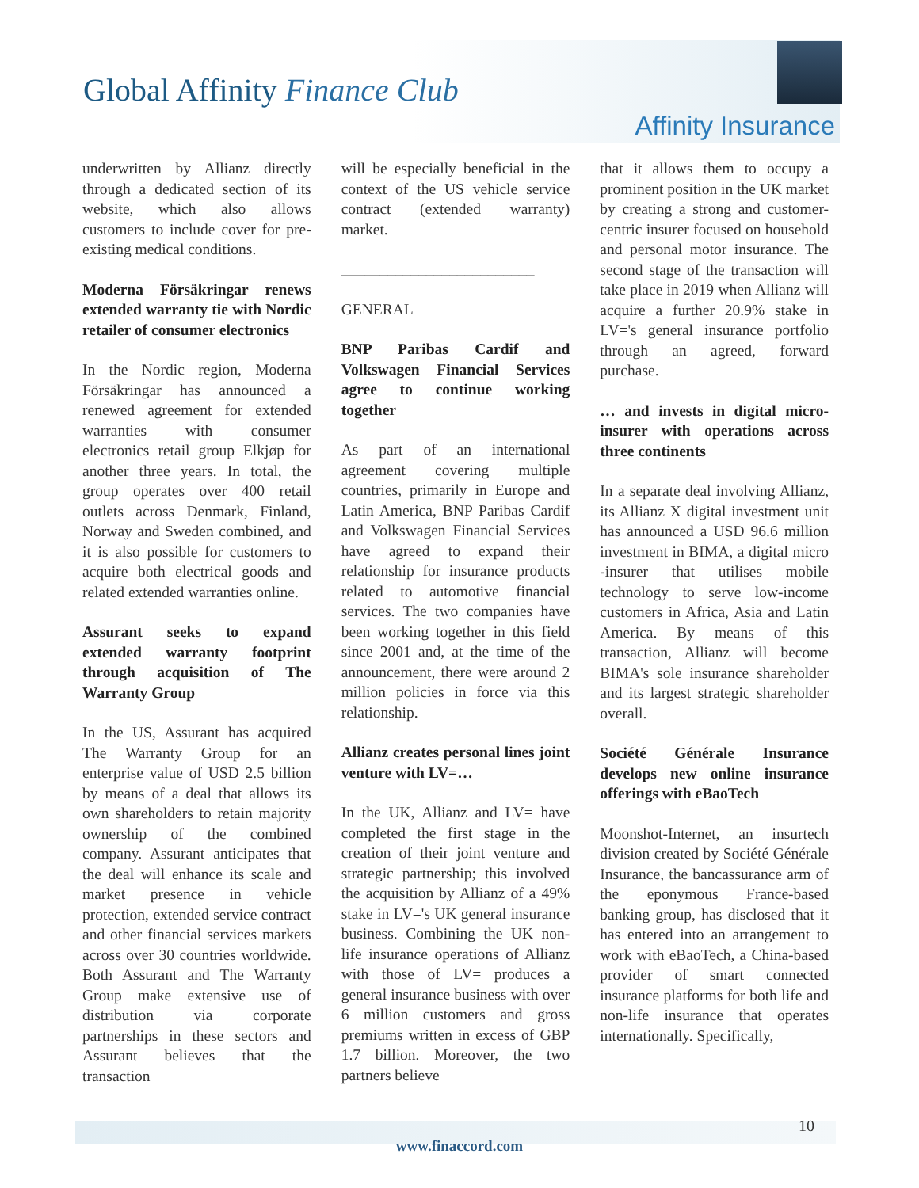Global Affinity Finance Club
Affinity Insurance
underwritten by Allianz directly through a dedicated section of its website, which also allows customers to include cover for pre-existing medical conditions.
Moderna Försäkringar renews extended warranty tie with Nordic retailer of consumer electronics
In the Nordic region, Moderna Försäkringar has announced a renewed agreement for extended warranties with consumer electronics retail group Elkjøp for another three years. In total, the group operates over 400 retail outlets across Denmark, Finland, Norway and Sweden combined, and it is also possible for customers to acquire both electrical goods and related extended warranties online.
Assurant seeks to expand extended warranty footprint through acquisition of The Warranty Group
In the US, Assurant has acquired The Warranty Group for an enterprise value of USD 2.5 billion by means of a deal that allows its own shareholders to retain majority ownership of the combined company. Assurant anticipates that the deal will enhance its scale and market presence in vehicle protection, extended service contract and other financial services markets across over 30 countries worldwide. Both Assurant and The Warranty Group make extensive use of distribution via corporate partnerships in these sectors and Assurant believes that the transaction
will be especially beneficial in the context of the US vehicle service contract (extended warranty) market.
_________________________
GENERAL
BNP Paribas Cardif and Volkswagen Financial Services agree to continue working together
As part of an international agreement covering multiple countries, primarily in Europe and Latin America, BNP Paribas Cardif and Volkswagen Financial Services have agreed to expand their relationship for insurance products related to automotive financial services. The two companies have been working together in this field since 2001 and, at the time of the announcement, there were around 2 million policies in force via this relationship.
Allianz creates personal lines joint venture with LV=…
In the UK, Allianz and LV= have completed the first stage in the creation of their joint venture and strategic partnership; this involved the acquisition by Allianz of a 49% stake in LV='s UK general insurance business. Combining the UK non-life insurance operations of Allianz with those of LV= produces a general insurance business with over 6 million customers and gross premiums written in excess of GBP 1.7 billion. Moreover, the two partners believe
that it allows them to occupy a prominent position in the UK market by creating a strong and customer-centric insurer focused on household and personal motor insurance. The second stage of the transaction will take place in 2019 when Allianz will acquire a further 20.9% stake in LV='s general insurance portfolio through an agreed, forward purchase.
… and invests in digital micro-insurer with operations across three continents
In a separate deal involving Allianz, its Allianz X digital investment unit has announced a USD 96.6 million investment in BIMA, a digital micro -insurer that utilises mobile technology to serve low-income customers in Africa, Asia and Latin America. By means of this transaction, Allianz will become BIMA's sole insurance shareholder and its largest strategic shareholder overall.
Société Générale Insurance develops new online insurance offerings with eBaoTech
Moonshot-Internet, an insurtech division created by Société Générale Insurance, the bancassurance arm of the eponymous France-based banking group, has disclosed that it has entered into an arrangement to work with eBaoTech, a China-based provider of smart connected insurance platforms for both life and non-life insurance that operates internationally. Specifically,
www.finaccord.com
10